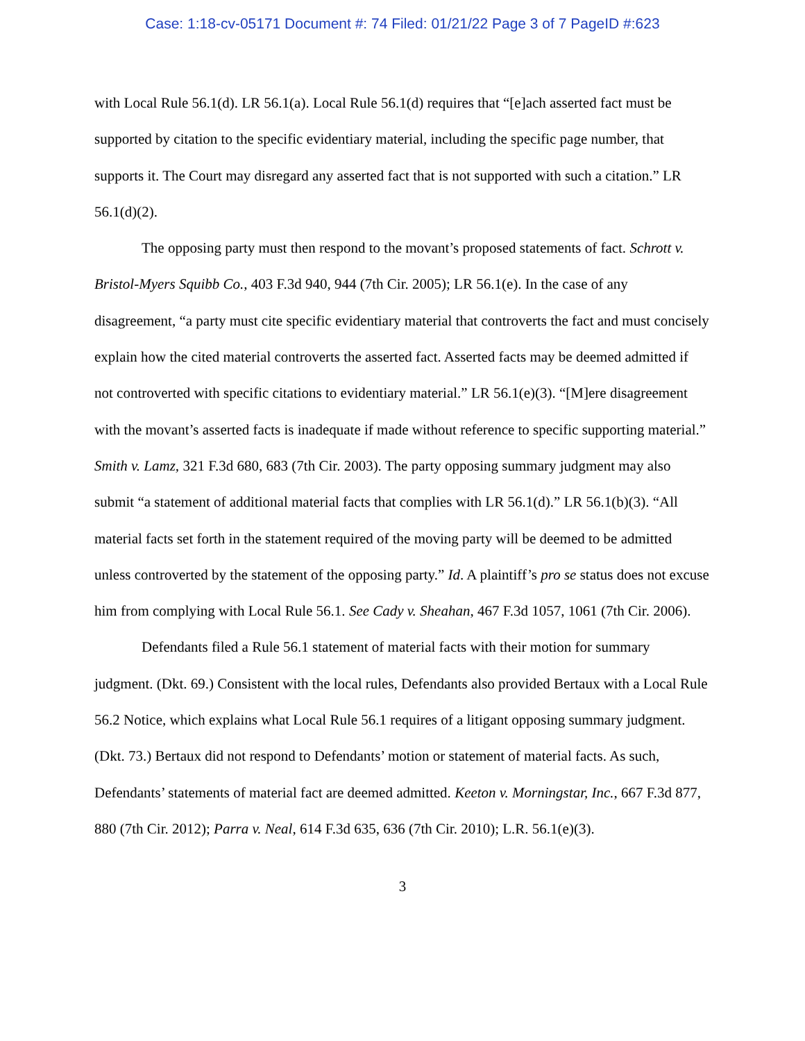Case: 1:18-cv-05171 Document #: 74 Filed: 01/21/22 Page 3 of 7 PageID #:623
with Local Rule 56.1(d). LR 56.1(a). Local Rule 56.1(d) requires that “[e]ach asserted fact must be supported by citation to the specific evidentiary material, including the specific page number, that supports it. The Court may disregard any asserted fact that is not supported with such a citation.” LR 56.1(d)(2).
The opposing party must then respond to the movant’s proposed statements of fact. Schrott v. Bristol-Myers Squibb Co., 403 F.3d 940, 944 (7th Cir. 2005); LR 56.1(e). In the case of any disagreement, “a party must cite specific evidentiary material that controverts the fact and must concisely explain how the cited material controverts the asserted fact. Asserted facts may be deemed admitted if not controverted with specific citations to evidentiary material.” LR 56.1(e)(3). “[M]ere disagreement with the movant’s asserted facts is inadequate if made without reference to specific supporting material.” Smith v. Lamz, 321 F.3d 680, 683 (7th Cir. 2003). The party opposing summary judgment may also submit “a statement of additional material facts that complies with LR 56.1(d).” LR 56.1(b)(3). “All material facts set forth in the statement required of the moving party will be deemed to be admitted unless controverted by the statement of the opposing party.” Id. A plaintiff’s pro se status does not excuse him from complying with Local Rule 56.1. See Cady v. Sheahan, 467 F.3d 1057, 1061 (7th Cir. 2006).
Defendants filed a Rule 56.1 statement of material facts with their motion for summary judgment. (Dkt. 69.) Consistent with the local rules, Defendants also provided Bertaux with a Local Rule 56.2 Notice, which explains what Local Rule 56.1 requires of a litigant opposing summary judgment. (Dkt. 73.) Bertaux did not respond to Defendants’ motion or statement of material facts. As such, Defendants’ statements of material fact are deemed admitted. Keeton v. Morningstar, Inc., 667 F.3d 877, 880 (7th Cir. 2012); Parra v. Neal, 614 F.3d 635, 636 (7th Cir. 2010); L.R. 56.1(e)(3).
3